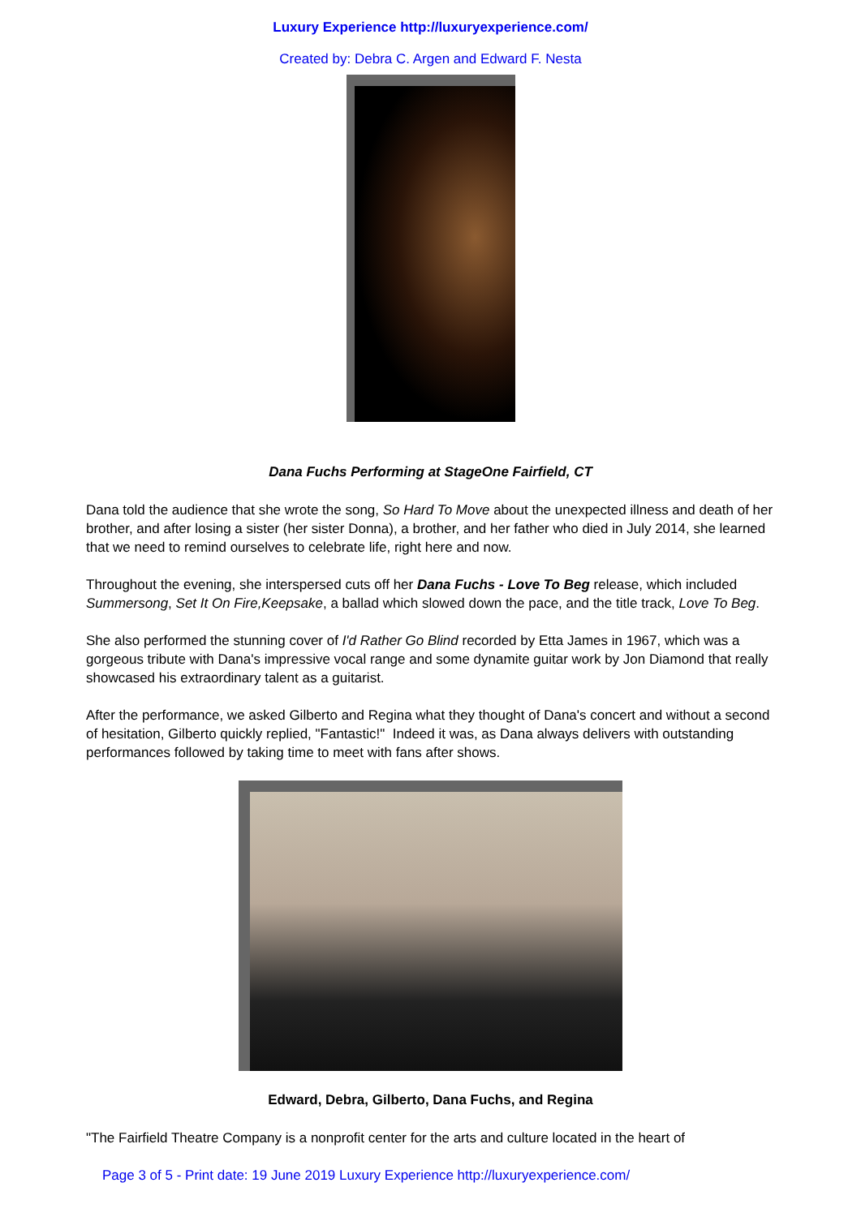Luxury Experience http://luxuryexperience.com/
Created by: Debra C. Argen and Edward F. Nesta
Dana Fuchs Performing at StageOne Fairfield, CT
Dana told the audience that she wrote the song, So Hard To Move about the unexpected illness and death of her brother, and after losing a sister (her sister Donna), a brother, and her father who died in July 2014, she learned that we need to remind ourselves to celebrate life, right here and now.
Throughout the evening, she interspersed cuts off her Dana Fuchs - Love To Beg release, which included Summersong, Set It On Fire,Keepsake, a ballad which slowed down the pace, and the title track, Love To Beg.
She also performed the stunning cover of I'd Rather Go Blind recorded by Etta James in 1967, which was a gorgeous tribute with Dana's impressive vocal range and some dynamite guitar work by Jon Diamond that really showcased his extraordinary talent as a guitarist.
After the performance, we asked Gilberto and Regina what they thought of Dana's concert and without a second of hesitation, Gilberto quickly replied, "Fantastic!" Indeed it was, as Dana always delivers with outstanding performances followed by taking time to meet with fans after shows.
Edward, Debra, Gilberto, Dana Fuchs, and Regina
"The Fairfield Theatre Company is a nonprofit center for the arts and culture located in the heart of
Page 3 of 5 - Print date: 19 June 2019 Luxury Experience http://luxuryexperience.com/